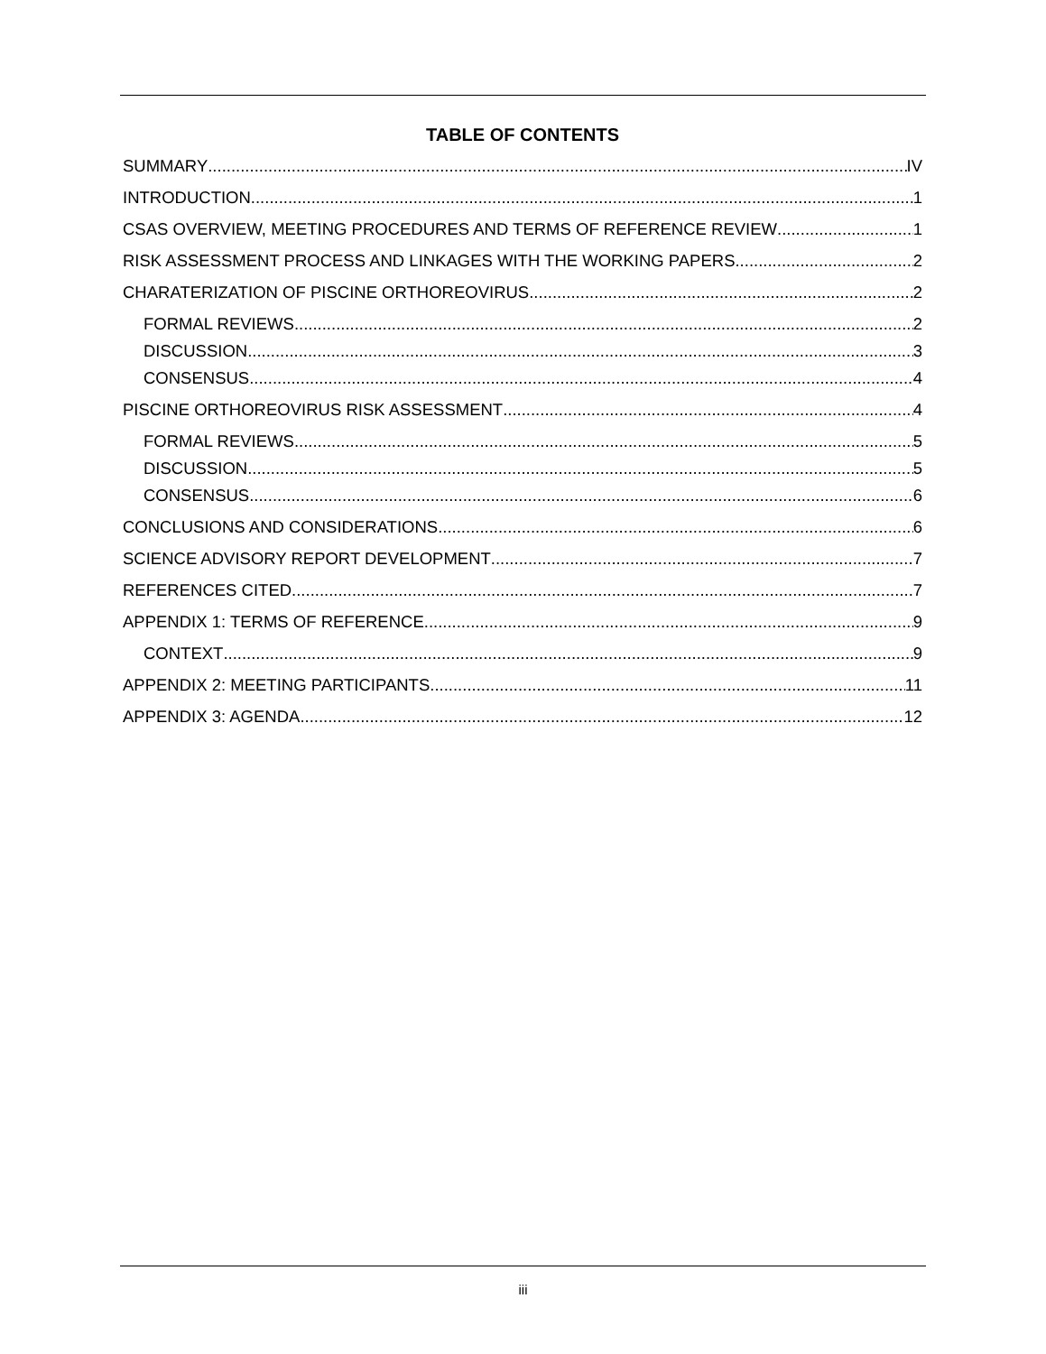TABLE OF CONTENTS
SUMMARY IV
INTRODUCTION 1
CSAS OVERVIEW, MEETING PROCEDURES AND TERMS OF REFERENCE REVIEW 1
RISK ASSESSMENT PROCESS AND LINKAGES WITH THE WORKING PAPERS 2
CHARATERIZATION OF PISCINE ORTHOREOVIRUS 2
FORMAL REVIEWS 2
DISCUSSION 3
CONSENSUS 4
PISCINE ORTHOREOVIRUS RISK ASSESSMENT 4
FORMAL REVIEWS 5
DISCUSSION 5
CONSENSUS 6
CONCLUSIONS AND CONSIDERATIONS 6
SCIENCE ADVISORY REPORT DEVELOPMENT 7
REFERENCES CITED 7
APPENDIX 1: TERMS OF REFERENCE 9
CONTEXT 9
APPENDIX 2: MEETING PARTICIPANTS 11
APPENDIX 3: AGENDA 12
iii